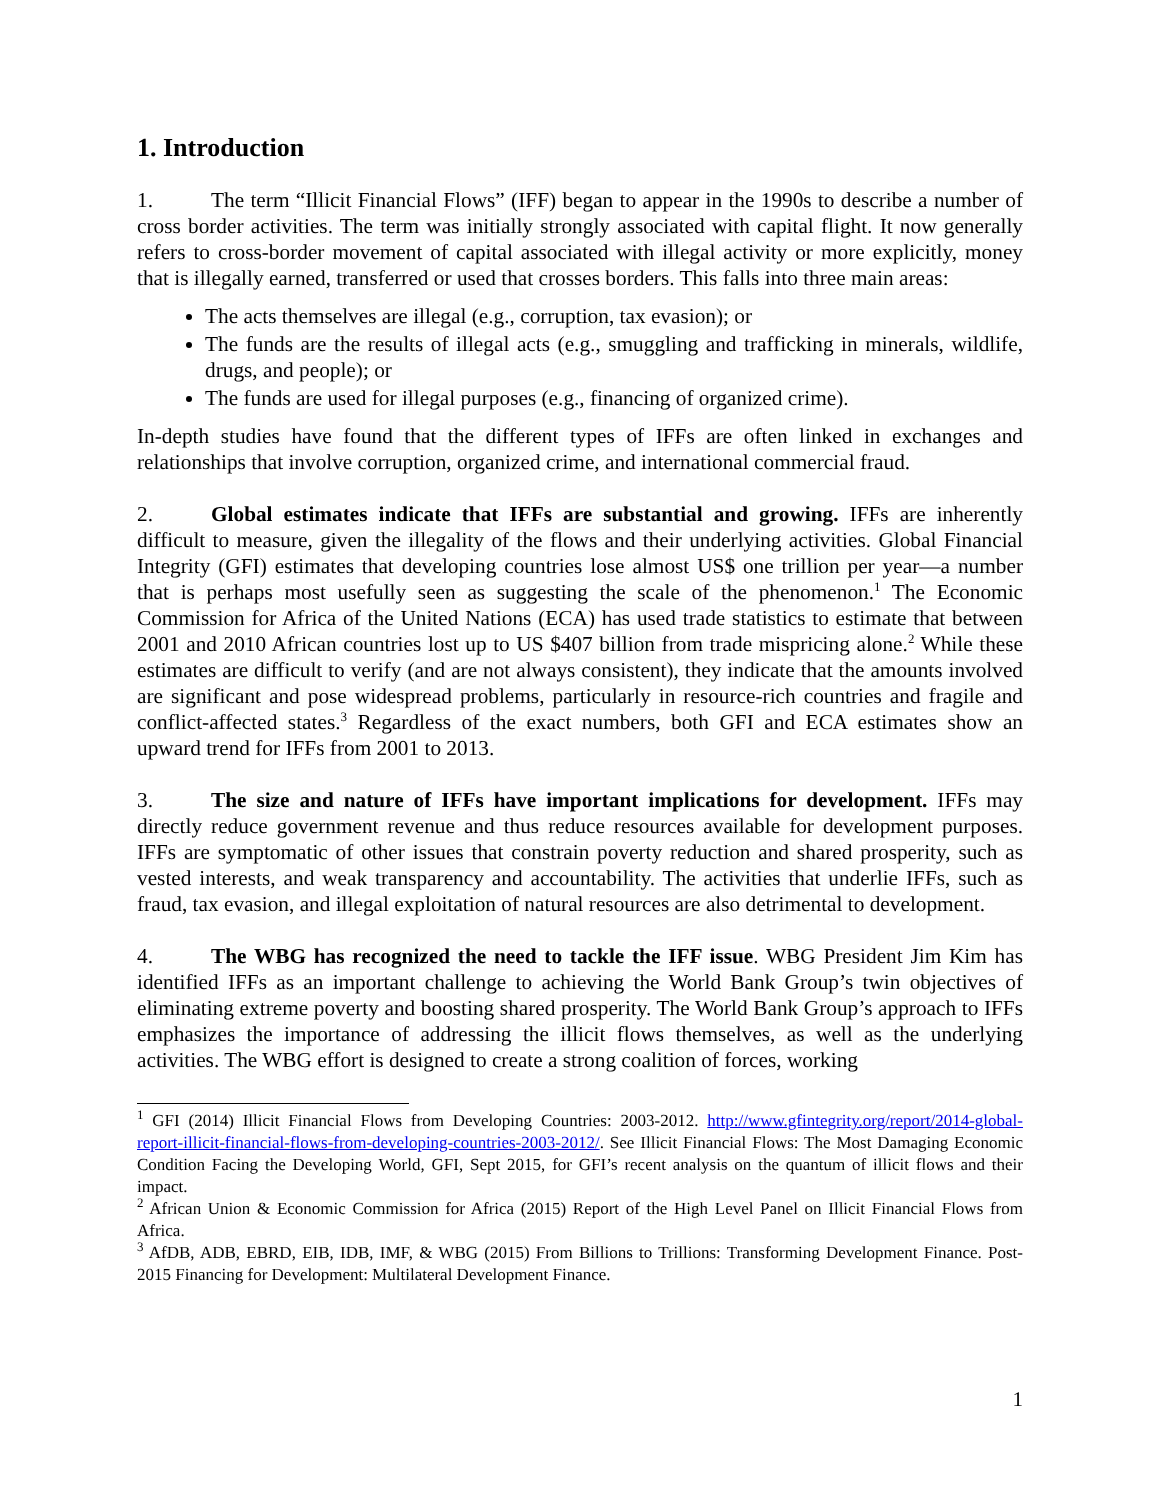1. Introduction
1. The term “Illicit Financial Flows” (IFF) began to appear in the 1990s to describe a number of cross border activities. The term was initially strongly associated with capital flight. It now generally refers to cross-border movement of capital associated with illegal activity or more explicitly, money that is illegally earned, transferred or used that crosses borders. This falls into three main areas:
The acts themselves are illegal (e.g., corruption, tax evasion); or
The funds are the results of illegal acts (e.g., smuggling and trafficking in minerals, wildlife, drugs, and people); or
The funds are used for illegal purposes (e.g., financing of organized crime).
In-depth studies have found that the different types of IFFs are often linked in exchanges and relationships that involve corruption, organized crime, and international commercial fraud.
2. Global estimates indicate that IFFs are substantial and growing. IFFs are inherently difficult to measure, given the illegality of the flows and their underlying activities. Global Financial Integrity (GFI) estimates that developing countries lose almost US$ one trillion per year—a number that is perhaps most usefully seen as suggesting the scale of the phenomenon.<sup>1</sup> The Economic Commission for Africa of the United Nations (ECA) has used trade statistics to estimate that between 2001 and 2010 African countries lost up to US $407 billion from trade mispricing alone.<sup>2</sup> While these estimates are difficult to verify (and are not always consistent), they indicate that the amounts involved are significant and pose widespread problems, particularly in resource-rich countries and fragile and conflict-affected states.<sup>3</sup> Regardless of the exact numbers, both GFI and ECA estimates show an upward trend for IFFs from 2001 to 2013.
3. The size and nature of IFFs have important implications for development. IFFs may directly reduce government revenue and thus reduce resources available for development purposes. IFFs are symptomatic of other issues that constrain poverty reduction and shared prosperity, such as vested interests, and weak transparency and accountability. The activities that underlie IFFs, such as fraud, tax evasion, and illegal exploitation of natural resources are also detrimental to development.
4. The WBG has recognized the need to tackle the IFF issue. WBG President Jim Kim has identified IFFs as an important challenge to achieving the World Bank Group’s twin objectives of eliminating extreme poverty and boosting shared prosperity. The World Bank Group’s approach to IFFs emphasizes the importance of addressing the illicit flows themselves, as well as the underlying activities. The WBG effort is designed to create a strong coalition of forces, working
<sup>1</sup> GFI (2014) Illicit Financial Flows from Developing Countries: 2003-2012. http://www.gfintegrity.org/report/2014-global-report-illicit-financial-flows-from-developing-countries-2003-2012/. See Illicit Financial Flows: The Most Damaging Economic Condition Facing the Developing World, GFI, Sept 2015, for GFI’s recent analysis on the quantum of illicit flows and their impact.
<sup>2</sup> African Union & Economic Commission for Africa (2015) Report of the High Level Panel on Illicit Financial Flows from Africa.
<sup>3</sup> AfDB, ADB, EBRD, EIB, IDB, IMF, & WBG (2015) From Billions to Trillions: Transforming Development Finance. Post-2015 Financing for Development: Multilateral Development Finance.
1